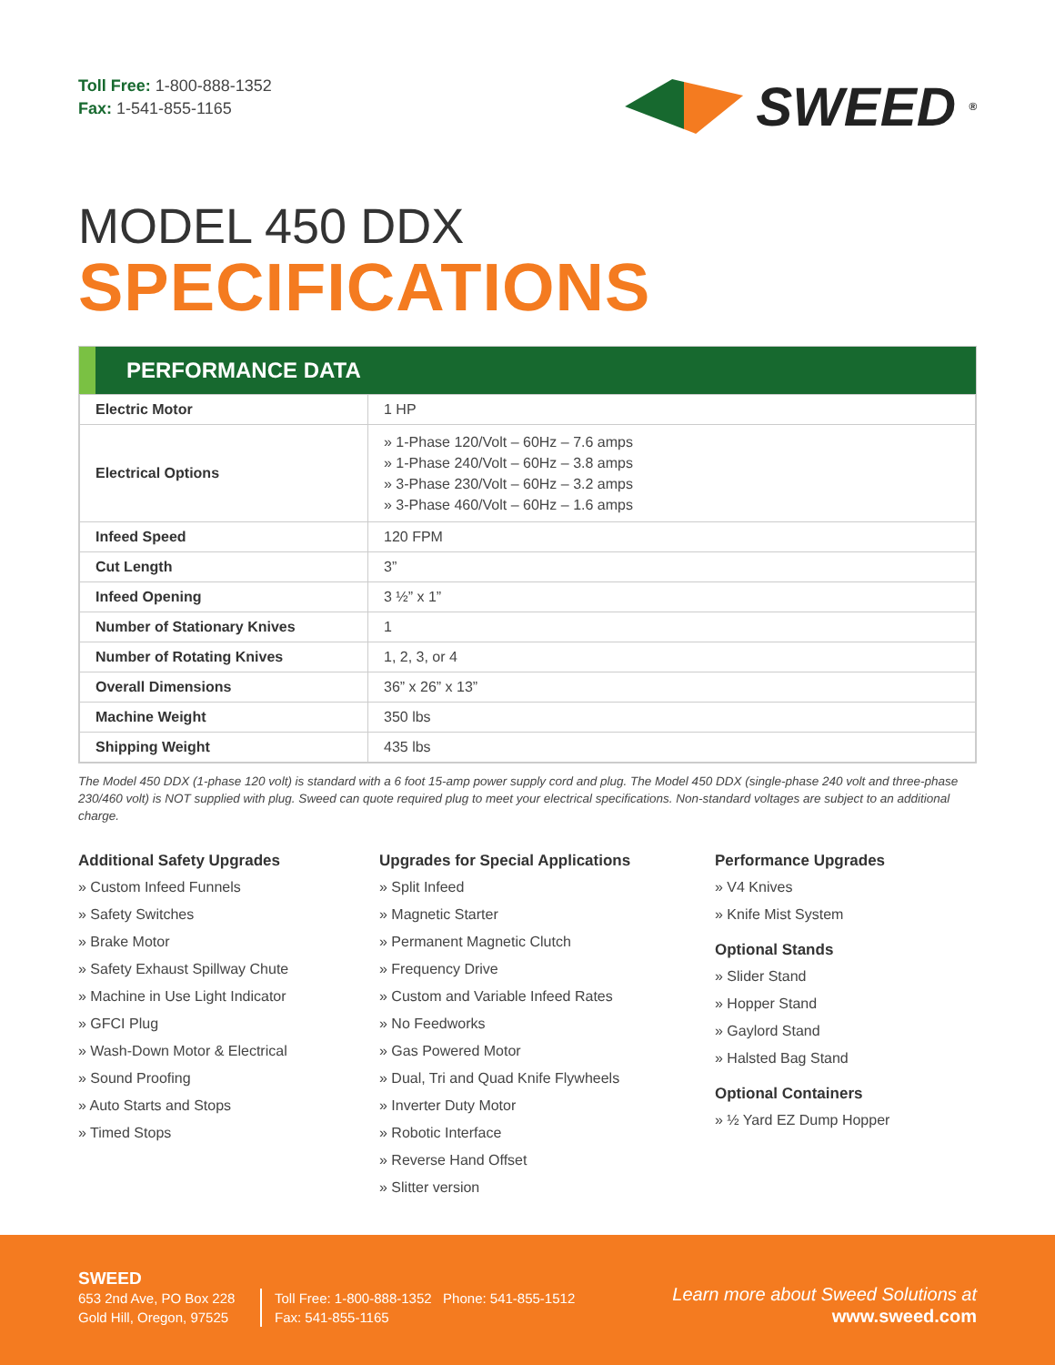Toll Free: 1-800-888-1352
Fax: 1-541-855-1165
SWEED<sup>®</sup>
MODEL 450 DDX
SPECIFICATIONS
PERFORMANCE DATA
| Electric Motor | 1 HP |
| Electrical Options | » 1-Phase 120/Volt – 60Hz – 7.6 amps » 1-Phase 240/Volt – 60Hz – 3.8 amps » 3-Phase 230/Volt – 60Hz – 3.2 amps » 3-Phase 460/Volt – 60Hz – 1.6 amps |
| Infeed Speed | 120 FPM |
| Cut Length | 3” |
| Infeed Opening | 3 ½” x 1” |
| Number of Stationary Knives | 1 |
| Number of Rotating Knives | 1, 2, 3, or 4 |
| Overall Dimensions | 36” x 26” x 13” |
| Machine Weight | 350 lbs |
| Shipping Weight | 435 lbs |
The Model 450 DDX (1-phase 120 volt) is standard with a 6 foot 15-amp power supply cord and plug. The Model 450 DDX (single-phase 240 volt and three-phase 230/460 volt) is NOT supplied with plug. Sweed can quote required plug to meet your electrical specifications. Non-standard voltages are subject to an additional charge.
Additional Safety Upgrades
» Custom Infeed Funnels
» Safety Switches
» Brake Motor
» Safety Exhaust Spillway Chute
» Machine in Use Light Indicator
» GFCI Plug
» Wash-Down Motor & Electrical
» Sound Proofing
» Auto Starts and Stops
» Timed Stops
Upgrades for Special Applications
» Split Infeed
» Magnetic Starter
» Permanent Magnetic Clutch
» Frequency Drive
» Custom and Variable Infeed Rates
» No Feedworks
» Gas Powered Motor
» Dual, Tri and Quad Knife Flywheels
» Inverter Duty Motor
» Robotic Interface
» Reverse Hand Offset
» Slitter version
Performance Upgrades
» V4 Knives
» Knife Mist System
Optional Stands
» Slider Stand
» Hopper Stand
» Gaylord Stand
» Halsted Bag Stand
Optional Containers
» ½ Yard EZ Dump Hopper
SWEED
653 2nd Ave, PO Box 228
Gold Hill, Oregon, 97525
Toll Free: 1-800-888-1352 Phone: 541-855-1512
Fax: 541-855-1165
Learn more about Sweed Solutions at
www.sweed.com